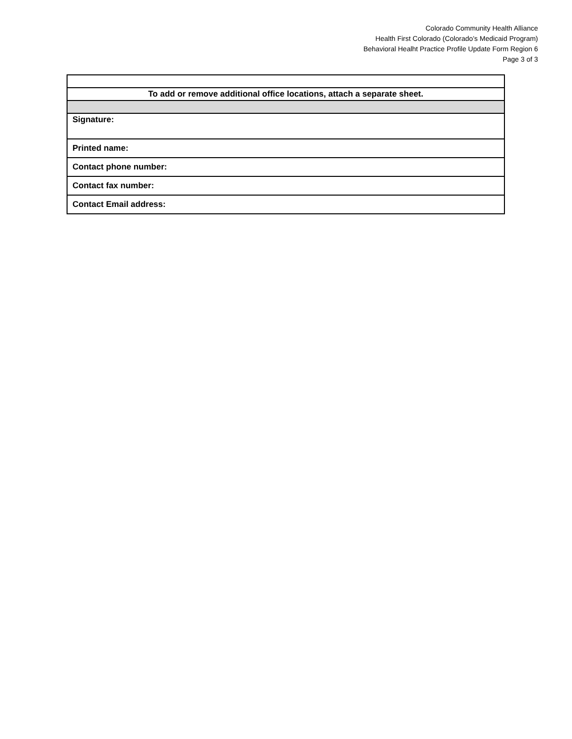Colorado Community Health Alliance
Health First Colorado (Colorado’s Medicaid Program)
Behavioral Healht Practice Profile Update Form Region 6
Page 3 of 3
| To add or remove additional office locations, attach a separate sheet. |
| Signature: |
| Printed name: |
| Contact phone number: |
| Contact fax number: |
| Contact Email address: |